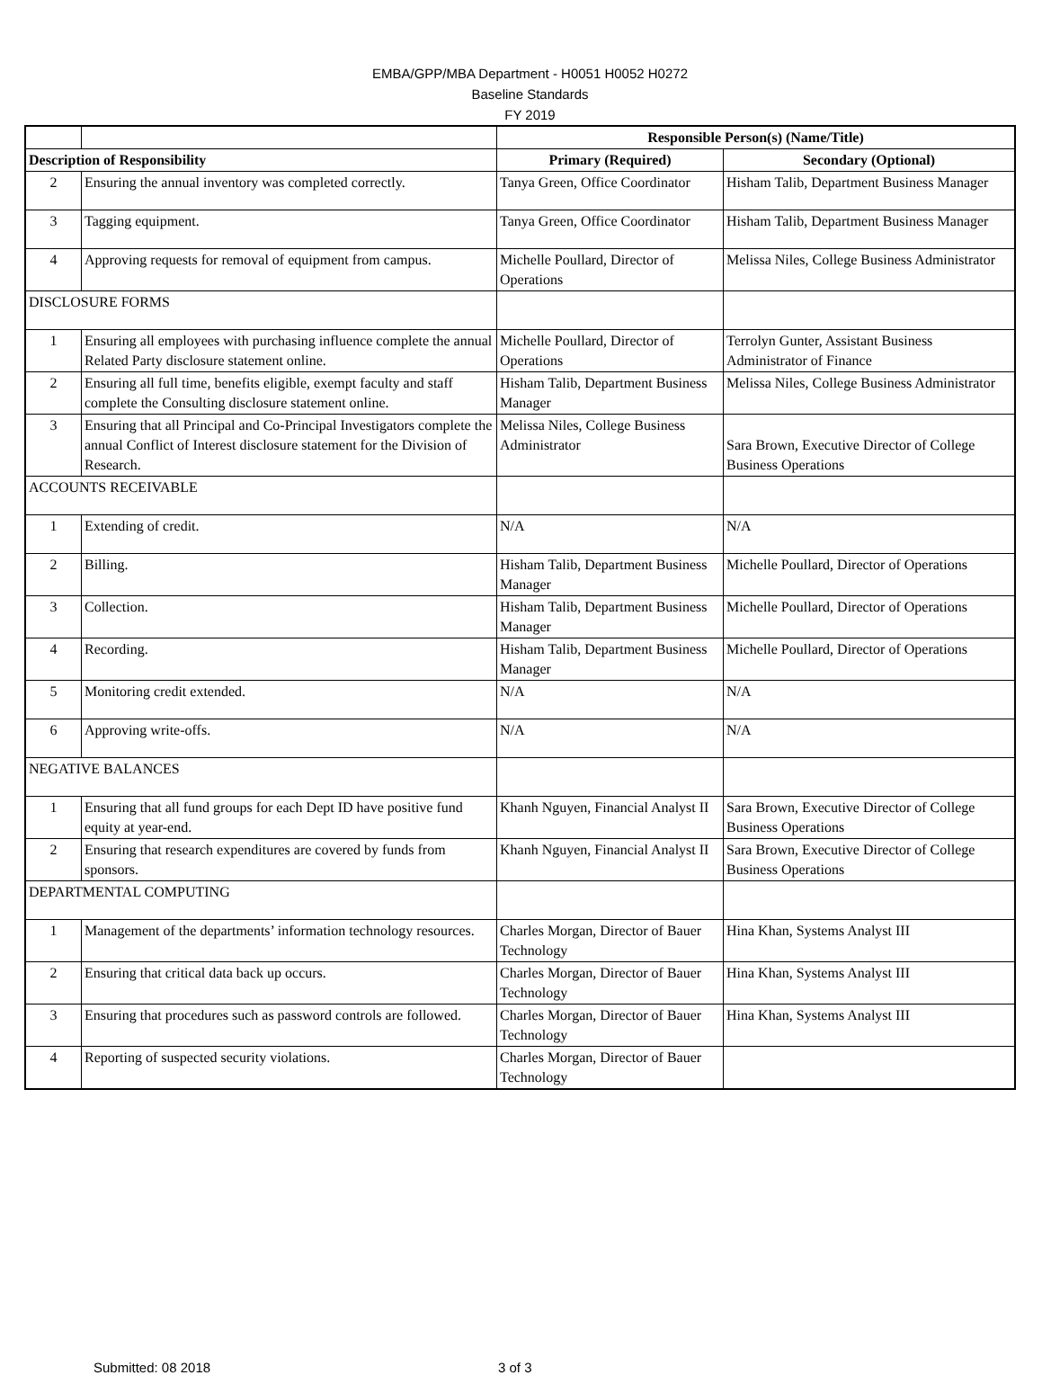EMBA/GPP/MBA Department - H0051 H0052 H0272
Baseline Standards
FY 2019
| | | Responsible Person(s) (Name/Title) | |
| --- | --- | --- | --- |
| Description of Responsibility | | Primary (Required) | Secondary (Optional) |
| 2 | Ensuring the annual inventory was completed correctly. | Tanya Green, Office Coordinator | Hisham Talib, Department Business Manager |
| 3 | Tagging equipment. | Tanya Green, Office Coordinator | Hisham Talib, Department Business Manager |
| 4 | Approving requests for removal of equipment from campus. | Michelle Poullard, Director of Operations | Melissa Niles, College Business Administrator |
| DISCLOSURE FORMS | | | |
| 1 | Ensuring all employees with purchasing influence complete the annual Related Party disclosure statement online. | Michelle Poullard, Director of Operations | Terrolyn Gunter, Assistant Business Administrator of Finance |
| 2 | Ensuring all full time, benefits eligible, exempt faculty and staff complete the Consulting disclosure statement online. | Hisham Talib, Department Business Manager | Melissa Niles, College Business Administrator |
| 3 | Ensuring that all Principal and Co-Principal Investigators complete the annual Conflict of Interest disclosure statement for the Division of Research. | Melissa Niles, College Business Administrator | Sara Brown, Executive Director of College Business Operations |
| ACCOUNTS RECEIVABLE | | | |
| 1 | Extending of credit. | N/A | N/A |
| 2 | Billing. | Hisham Talib, Department Business Manager | Michelle Poullard, Director of Operations |
| 3 | Collection. | Hisham Talib, Department Business Manager | Michelle Poullard, Director of Operations |
| 4 | Recording. | Hisham Talib, Department Business Manager | Michelle Poullard, Director of Operations |
| 5 | Monitoring credit extended. | N/A | N/A |
| 6 | Approving write-offs. | N/A | N/A |
| NEGATIVE BALANCES | | | |
| 1 | Ensuring that all fund groups for each Dept ID have positive fund equity at year-end. | Khanh Nguyen, Financial Analyst II | Sara Brown, Executive Director of College Business Operations |
| 2 | Ensuring that research expenditures are covered by funds from sponsors. | Khanh Nguyen, Financial Analyst II | Sara Brown, Executive Director of College Business Operations |
| DEPARTMENTAL COMPUTING | | | |
| 1 | Management of the departments’ information technology resources. | Charles Morgan, Director of Bauer Technology | Hina Khan, Systems Analyst III |
| 2 | Ensuring that critical data back up occurs. | Charles Morgan, Director of Bauer Technology | Hina Khan, Systems Analyst III |
| 3 | Ensuring that procedures such as password controls are followed. | Charles Morgan, Director of Bauer Technology | Hina Khan, Systems Analyst III |
| 4 | Reporting of suspected security violations. | Charles Morgan, Director of Bauer Technology | |
Submitted: 08 2018 3 of 3